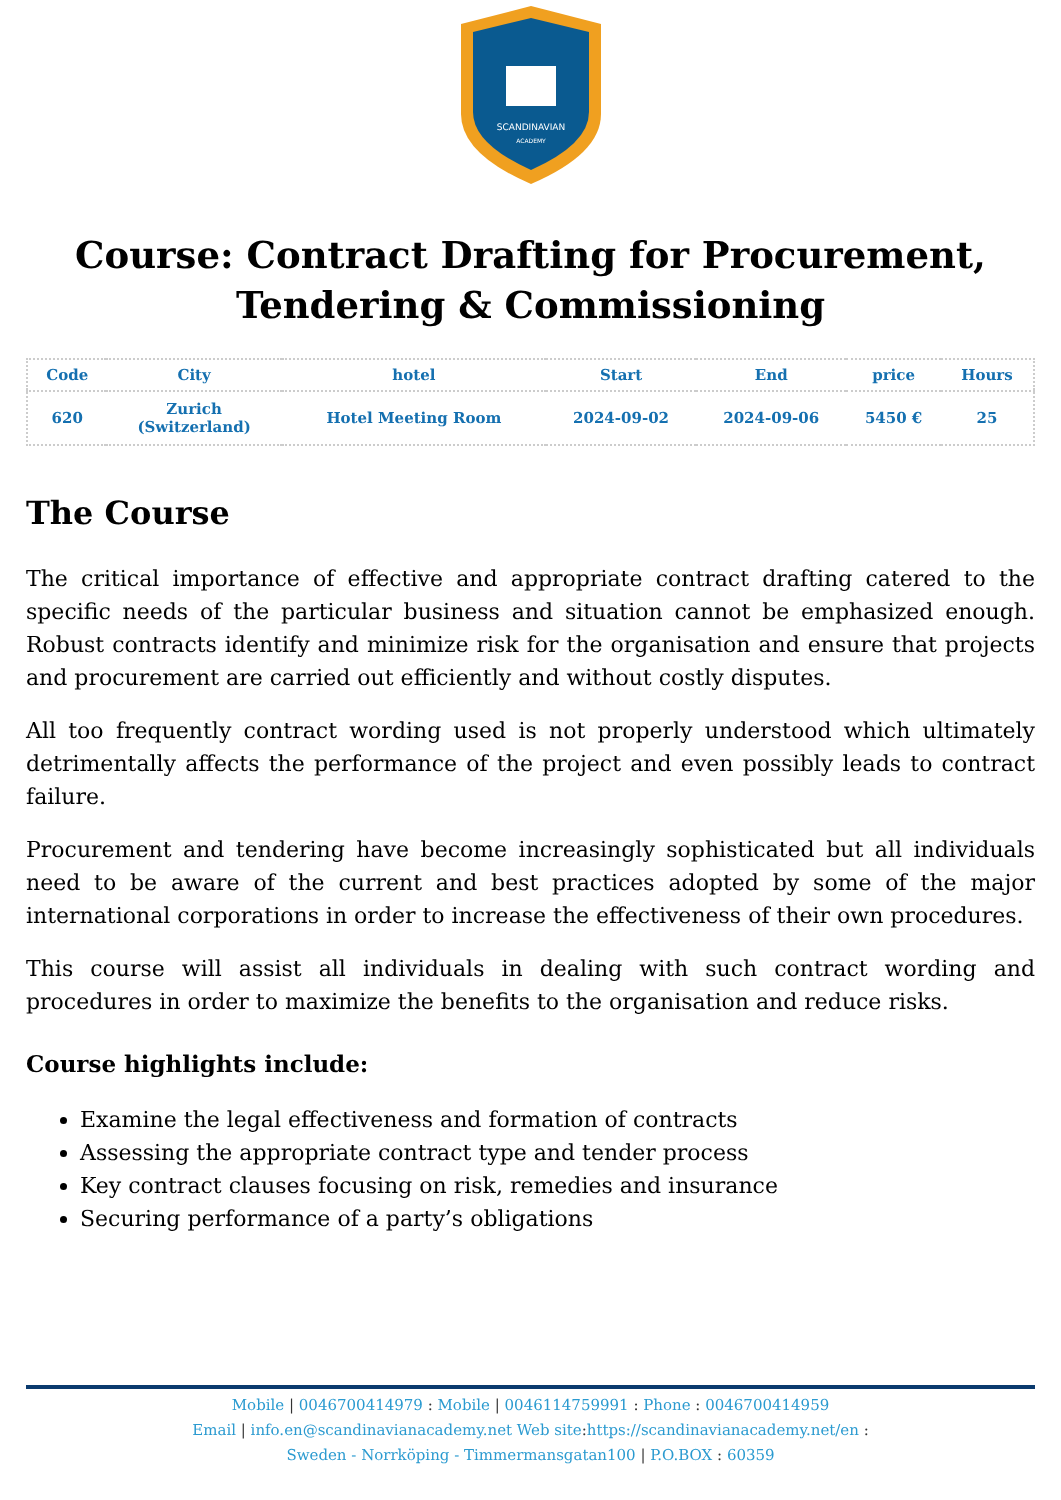SCANDINAVIAN
ACADEMY
Course: Contract Drafting for Procurement, Tendering & Commissioning
| Code | City | hotel | Start | End | price | Hours |
| --- | --- | --- | --- | --- | --- | --- |
| 620 | Zurich (Switzerland) | Hotel Meeting Room | 2024-09-02 | 2024-09-06 | 5450 € | 25 |
The Course
The critical importance of effective and appropriate contract drafting catered to the specific needs of the particular business and situation cannot be emphasized enough. Robust contracts identify and minimize risk for the organisation and ensure that projects and procurement are carried out efficiently and without costly disputes.
All too frequently contract wording used is not properly understood which ultimately detrimentally affects the performance of the project and even possibly leads to contract failure.
Procurement and tendering have become increasingly sophisticated but all individuals need to be aware of the current and best practices adopted by some of the major international corporations in order to increase the effectiveness of their own procedures.
This course will assist all individuals in dealing with such contract wording and procedures in order to maximize the benefits to the organisation and reduce risks.
Course highlights include:
Examine the legal effectiveness and formation of contracts
Assessing the appropriate contract type and tender process
Key contract clauses focusing on risk, remedies and insurance
Securing performance of a party’s obligations
Mobile | 0046700414979 : Mobile | 0046114759991 : Phone : 0046700414959
Email | info.en@scandinavianacademy.net Web site: https://scandinavianacademy.net/en :
Sweden - Norrköping - Timmermansgatan100 | P.O.BOX : 60359